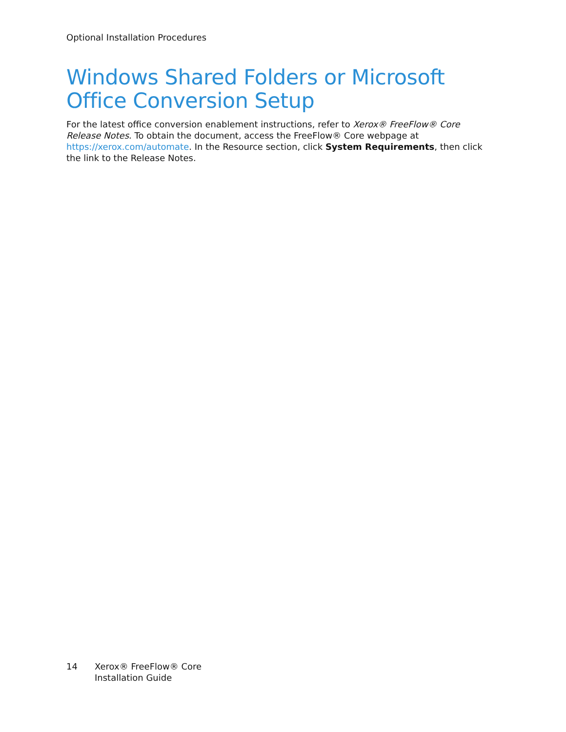Optional Installation Procedures
Windows Shared Folders or Microsoft Office Conversion Setup
For the latest office conversion enablement instructions, refer to Xerox® FreeFlow® Core Release Notes. To obtain the document, access the FreeFlow® Core webpage at https://xerox.com/automate. In the Resource section, click System Requirements, then click the link to the Release Notes.
14 Xerox® FreeFlow® Core
Installation Guide